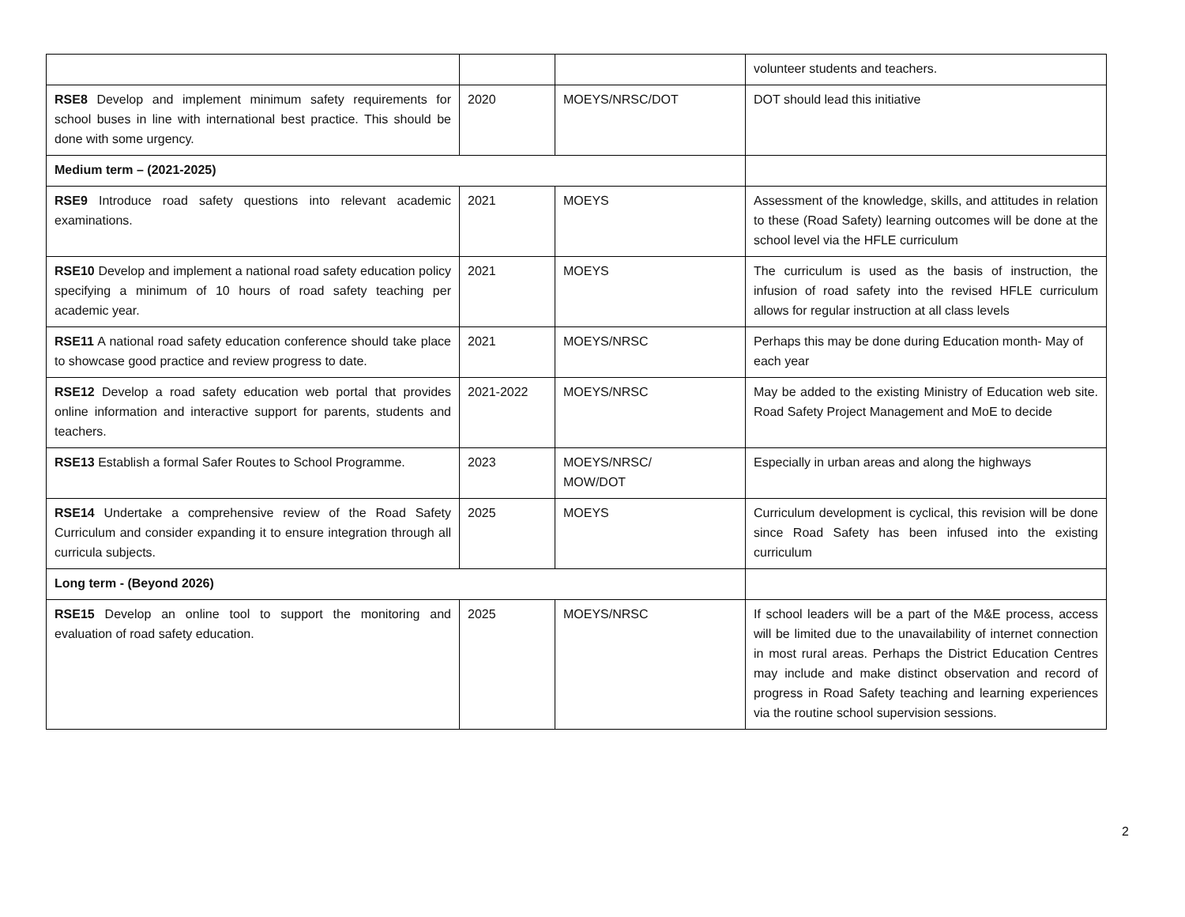| | | | volunteer students and teachers. |
| RSE8 Develop and implement minimum safety requirements for school buses in line with international best practice. This should be done with some urgency. | 2020 | MOEYS/NRSC/DOT | DOT should lead this initiative |
| Medium term – (2021-2025) | | | |
| RSE9 Introduce road safety questions into relevant academic examinations. | 2021 | MOEYS | Assessment of the knowledge, skills, and attitudes in relation to these (Road Safety) learning outcomes will be done at the school level via the HFLE curriculum |
| RSE10 Develop and implement a national road safety education policy specifying a minimum of 10 hours of road safety teaching per academic year. | 2021 | MOEYS | The curriculum is used as the basis of instruction, the infusion of road safety into the revised HFLE curriculum allows for regular instruction at all class levels |
| RSE11 A national road safety education conference should take place to showcase good practice and review progress to date. | 2021 | MOEYS/NRSC | Perhaps this may be done during Education month- May of each year |
| RSE12 Develop a road safety education web portal that provides online information and interactive support for parents, students and teachers. | 2021-2022 | MOEYS/NRSC | May be added to the existing Ministry of Education web site. Road Safety Project Management and MoE to decide |
| RSE13 Establish a formal Safer Routes to School Programme. | 2023 | MOEYS/NRSC/ MOW/DOT | Especially in urban areas and along the highways |
| RSE14 Undertake a comprehensive review of the Road Safety Curriculum and consider expanding it to ensure integration through all curricula subjects. | 2025 | MOEYS | Curriculum development is cyclical, this revision will be done since Road Safety has been infused into the existing curriculum |
| Long term - (Beyond 2026) | | | |
| RSE15 Develop an online tool to support the monitoring and evaluation of road safety education. | 2025 | MOEYS/NRSC | If school leaders will be a part of the M&E process, access will be limited due to the unavailability of internet connection in most rural areas. Perhaps the District Education Centres may include and make distinct observation and record of progress in Road Safety teaching and learning experiences via the routine school supervision sessions. |
2